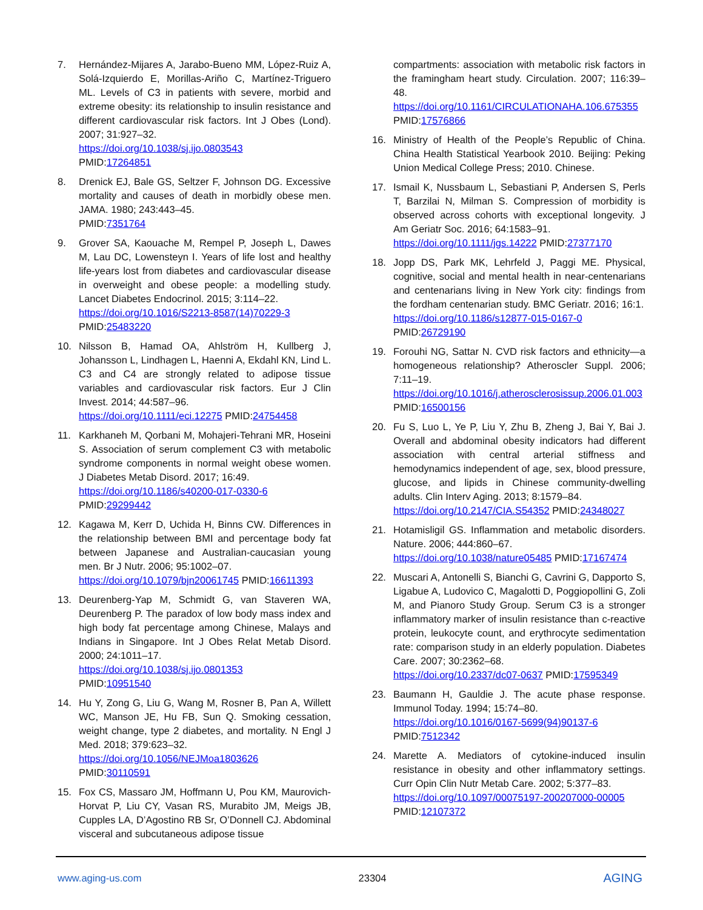7. Hernández-Mijares A, Jarabo-Bueno MM, López-Ruiz A, Solá-Izquierdo E, Morillas-Ariño C, Martínez-Triguero ML. Levels of C3 in patients with severe, morbid and extreme obesity: its relationship to insulin resistance and different cardiovascular risk factors. Int J Obes (Lond). 2007; 31:927–32.
https://doi.org/10.1038/sj.ijo.0803543
PMID:17264851
8. Drenick EJ, Bale GS, Seltzer F, Johnson DG. Excessive mortality and causes of death in morbidly obese men. JAMA. 1980; 243:443–45.
PMID:7351764
9. Grover SA, Kaouache M, Rempel P, Joseph L, Dawes M, Lau DC, Lowensteyn I. Years of life lost and healthy life-years lost from diabetes and cardiovascular disease in overweight and obese people: a modelling study. Lancet Diabetes Endocrinol. 2015; 3:114–22.
https://doi.org/10.1016/S2213-8587(14)70229-3
PMID:25483220
10. Nilsson B, Hamad OA, Ahlström H, Kullberg J, Johansson L, Lindhagen L, Haenni A, Ekdahl KN, Lind L. C3 and C4 are strongly related to adipose tissue variables and cardiovascular risk factors. Eur J Clin Invest. 2014; 44:587–96.
https://doi.org/10.1111/eci.12275 PMID:24754458
11. Karkhaneh M, Qorbani M, Mohajeri-Tehrani MR, Hoseini S. Association of serum complement C3 with metabolic syndrome components in normal weight obese women. J Diabetes Metab Disord. 2017; 16:49.
https://doi.org/10.1186/s40200-017-0330-6
PMID:29299442
12. Kagawa M, Kerr D, Uchida H, Binns CW. Differences in the relationship between BMI and percentage body fat between Japanese and Australian-caucasian young men. Br J Nutr. 2006; 95:1002–07.
https://doi.org/10.1079/bjn20061745 PMID:16611393
13. Deurenberg-Yap M, Schmidt G, van Staveren WA, Deurenberg P. The paradox of low body mass index and high body fat percentage among Chinese, Malays and Indians in Singapore. Int J Obes Relat Metab Disord. 2000; 24:1011–17.
https://doi.org/10.1038/sj.ijo.0801353
PMID:10951540
14. Hu Y, Zong G, Liu G, Wang M, Rosner B, Pan A, Willett WC, Manson JE, Hu FB, Sun Q. Smoking cessation, weight change, type 2 diabetes, and mortality. N Engl J Med. 2018; 379:623–32.
https://doi.org/10.1056/NEJMoa1803626
PMID:30110591
15. Fox CS, Massaro JM, Hoffmann U, Pou KM, Maurovich-Horvat P, Liu CY, Vasan RS, Murabito JM, Meigs JB, Cupples LA, D’Agostino RB Sr, O’Donnell CJ. Abdominal visceral and subcutaneous adipose tissue
compartments: association with metabolic risk factors in the framingham heart study. Circulation. 2007; 116:39–48.
https://doi.org/10.1161/CIRCULATIONAHA.106.675355
PMID:17576866
16. Ministry of Health of the People’s Republic of China. China Health Statistical Yearbook 2010. Beijing: Peking Union Medical College Press; 2010. Chinese.
17. Ismail K, Nussbaum L, Sebastiani P, Andersen S, Perls T, Barzilai N, Milman S. Compression of morbidity is observed across cohorts with exceptional longevity. J Am Geriatr Soc. 2016; 64:1583–91.
https://doi.org/10.1111/jgs.14222 PMID:27377170
18. Jopp DS, Park MK, Lehrfeld J, Paggi ME. Physical, cognitive, social and mental health in near-centenarians and centenarians living in New York city: findings from the fordham centenarian study. BMC Geriatr. 2016; 16:1.
https://doi.org/10.1186/s12877-015-0167-0
PMID:26729190
19. Forouhi NG, Sattar N. CVD risk factors and ethnicity—a homogeneous relationship? Atheroscler Suppl. 2006; 7:11–19.
https://doi.org/10.1016/j.atherosclerosissup.2006.01.003 PMID:16500156
20. Fu S, Luo L, Ye P, Liu Y, Zhu B, Zheng J, Bai Y, Bai J. Overall and abdominal obesity indicators had different association with central arterial stiffness and hemodynamics independent of age, sex, blood pressure, glucose, and lipids in Chinese community-dwelling adults. Clin Interv Aging. 2013; 8:1579–84.
https://doi.org/10.2147/CIA.S54352 PMID:24348027
21. Hotamisligil GS. Inflammation and metabolic disorders. Nature. 2006; 444:860–67.
https://doi.org/10.1038/nature05485 PMID:17167474
22. Muscari A, Antonelli S, Bianchi G, Cavrini G, Dapporto S, Ligabue A, Ludovico C, Magalotti D, Poggiopollini G, Zoli M, and Pianoro Study Group. Serum C3 is a stronger inflammatory marker of insulin resistance than c-reactive protein, leukocyte count, and erythrocyte sedimentation rate: comparison study in an elderly population. Diabetes Care. 2007; 30:2362–68.
https://doi.org/10.2337/dc07-0637 PMID:17595349
23. Baumann H, Gauldie J. The acute phase response. Immunol Today. 1994; 15:74–80.
https://doi.org/10.1016/0167-5699(94)90137-6
PMID:7512342
24. Marette A. Mediators of cytokine-induced insulin resistance in obesity and other inflammatory settings. Curr Opin Clin Nutr Metab Care. 2002; 5:377–83.
https://doi.org/10.1097/00075197-200207000-00005
PMID:12107372
www.aging-us.com 23304 AGING